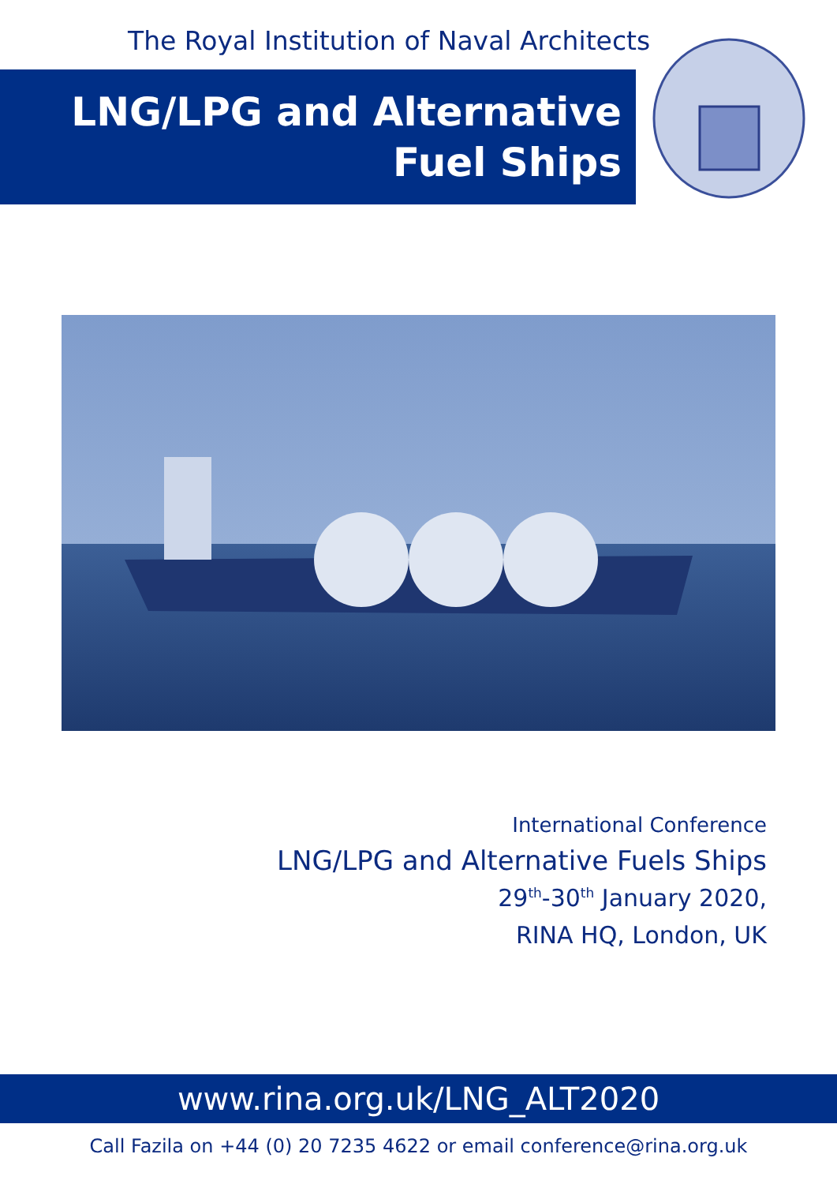The Royal Institution of Naval Architects
LNG/LPG and Alternative
Fuel Ships
International Conference
LNG/LPG and Alternative Fuels Ships
29<sup>th</sup>-30<sup>th</sup> January 2020,
RINA HQ, London, UK
www.rina.org.uk/LNG_ALT2020
Call Fazila on +44 (0) 20 7235 4622 or email conference@rina.org.uk